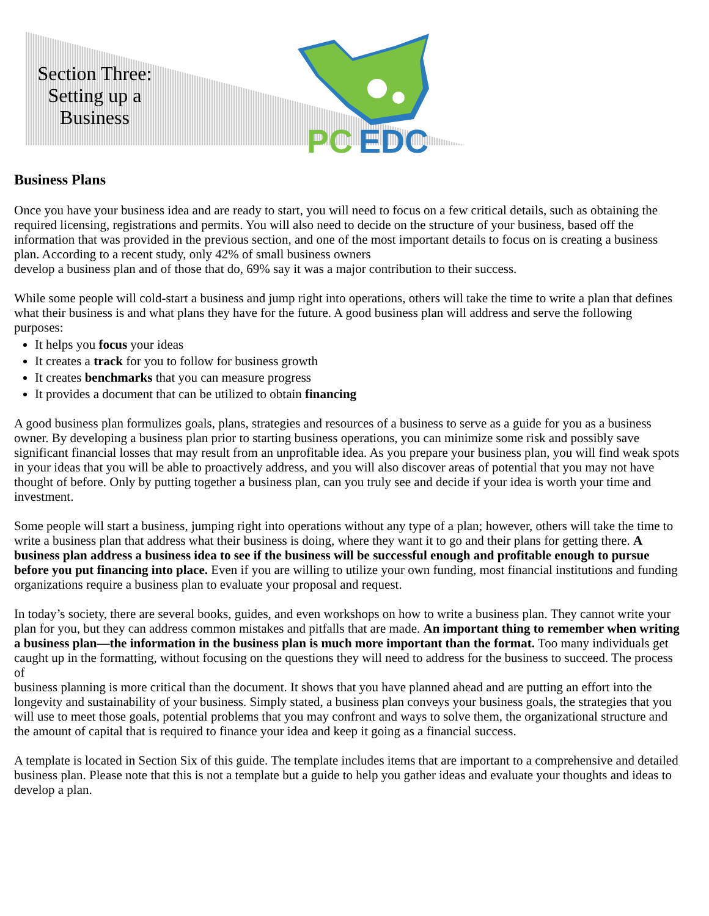Section Three:
Setting up a
Business
PC
EDC
Business Plans
Once you have your business idea and are ready to start, you will need to focus on a few critical details, such as obtaining the required licensing, registrations and permits. You will also need to decide on the structure of your business, based off the information that was provided in the previous section, and one of the most important details to focus on is creating a business plan. According to a recent study, only 42% of small business owners
develop a business plan and of those that do, 69% say it was a major contribution to their success.
While some people will cold-start a business and jump right into operations, others will take the time to write a plan that defines what their business is and what plans they have for the future. A good business plan will address and serve the following purposes:
It helps you focus your ideas
It creates a track for you to follow for business growth
It creates benchmarks that you can measure progress
It provides a document that can be utilized to obtain financing
A good business plan formulizes goals, plans, strategies and resources of a business to serve as a guide for you as a business owner. By developing a business plan prior to starting business operations, you can minimize some risk and possibly save significant financial losses that may result from an unprofitable idea. As you prepare your business plan, you will find weak spots in your ideas that you will be able to proactively address, and you will also discover areas of potential that you may not have thought of before. Only by putting together a business plan, can you truly see and decide if your idea is worth your time and investment.
Some people will start a business, jumping right into operations without any type of a plan; however, others will take the time to write a business plan that address what their business is doing, where they want it to go and their plans for getting there. A business plan address a business idea to see if the business will be successful enough and profitable enough to pursue before you put financing into place. Even if you are willing to utilize your own funding, most financial institutions and funding organizations require a business plan to evaluate your proposal and request.
In today’s society, there are several books, guides, and even workshops on how to write a business plan. They cannot write your plan for you, but they can address common mistakes and pitfalls that are made. An important thing to remember when writing a business plan—the information in the business plan is much more important than the format. Too many individuals get caught up in the formatting, without focusing on the questions they will need to address for the business to succeed. The process of
business planning is more critical than the document. It shows that you have planned ahead and are putting an effort into the longevity and sustainability of your business. Simply stated, a business plan conveys your business goals, the strategies that you will use to meet those goals, potential problems that you may confront and ways to solve them, the organizational structure and the amount of capital that is required to finance your idea and keep it going as a financial success.
A template is located in Section Six of this guide. The template includes items that are important to a comprehensive and detailed business plan. Please note that this is not a template but a guide to help you gather ideas and evaluate your thoughts and ideas to develop a plan.